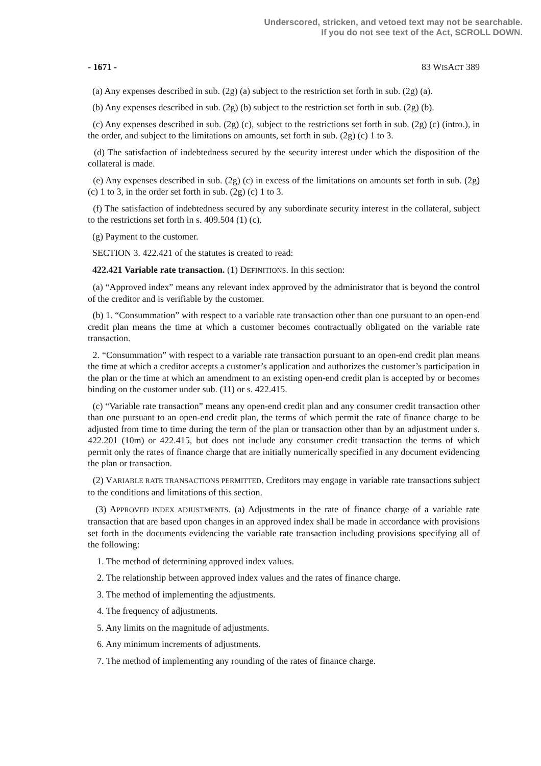Underscored, stricken, and vetoed text may not be searchable.
If you do not see text of the Act, SCROLL DOWN.
- 1671 - 83 WISACT 389
(a) Any expenses described in sub. (2g) (a) subject to the restriction set forth in sub. (2g) (a).
(b) Any expenses described in sub. (2g) (b) subject to the restriction set forth in sub. (2g) (b).
(c) Any expenses described in sub. (2g) (c), subject to the restrictions set forth in sub. (2g) (c) (intro.), in the order, and subject to the limitations on amounts, set forth in sub. (2g) (c) 1 to 3.
(d) The satisfaction of indebtedness secured by the security interest under which the disposition of the collateral is made.
(e) Any expenses described in sub. (2g) (c) in excess of the limitations on amounts set forth in sub. (2g) (c) 1 to 3, in the order set forth in sub. (2g) (c) 1 to 3.
(f) The satisfaction of indebtedness secured by any subordinate security interest in the collateral, subject to the restrictions set forth in s. 409.504 (1) (c).
(g) Payment to the customer.
SECTION 3. 422.421 of the statutes is created to read:
422.421 Variable rate transaction. (1) DEFINITIONS. In this section:
(a) “Approved index” means any relevant index approved by the administrator that is beyond the control of the creditor and is verifiable by the customer.
(b) 1. “Consummation” with respect to a variable rate transaction other than one pursuant to an open-end credit plan means the time at which a customer becomes contractually obligated on the variable rate transaction.
2. “Consummation” with respect to a variable rate transaction pursuant to an open-end credit plan means the time at which a creditor accepts a customer’s application and authorizes the customer’s participation in the plan or the time at which an amendment to an existing open-end credit plan is accepted by or becomes binding on the customer under sub. (11) or s. 422.415.
(c) “Variable rate transaction” means any open-end credit plan and any consumer credit transaction other than one pursuant to an open-end credit plan, the terms of which permit the rate of finance charge to be adjusted from time to time during the term of the plan or transaction other than by an adjustment under s. 422.201 (10m) or 422.415, but does not include any consumer credit transaction the terms of which permit only the rates of finance charge that are initially numerically specified in any document evidencing the plan or transaction.
(2) VARIABLE RATE TRANSACTIONS PERMITTED. Creditors may engage in variable rate transactions subject to the conditions and limitations of this section.
(3) APPROVED INDEX ADJUSTMENTS. (a) Adjustments in the rate of finance charge of a variable rate transaction that are based upon changes in an approved index shall be made in accordance with provisions set forth in the documents evidencing the variable rate transaction including provisions specifying all of the following:
1. The method of determining approved index values.
2. The relationship between approved index values and the rates of finance charge.
3. The method of implementing the adjustments.
4. The frequency of adjustments.
5. Any limits on the magnitude of adjustments.
6. Any minimum increments of adjustments.
7. The method of implementing any rounding of the rates of finance charge.